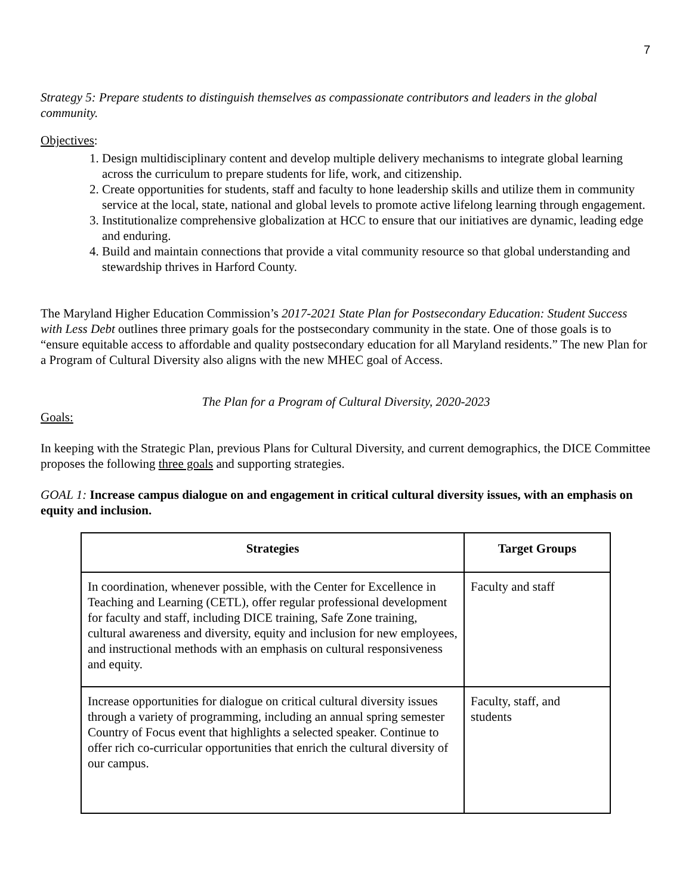7
Strategy 5: Prepare students to distinguish themselves as compassionate contributors and leaders in the global community.
Objectives:
1. Design multidisciplinary content and develop multiple delivery mechanisms to integrate global learning across the curriculum to prepare students for life, work, and citizenship.
2. Create opportunities for students, staff and faculty to hone leadership skills and utilize them in community service at the local, state, national and global levels to promote active lifelong learning through engagement.
3. Institutionalize comprehensive globalization at HCC to ensure that our initiatives are dynamic, leading edge and enduring.
4. Build and maintain connections that provide a vital community resource so that global understanding and stewardship thrives in Harford County.
The Maryland Higher Education Commission’s 2017-2021 State Plan for Postsecondary Education: Student Success with Less Debt outlines three primary goals for the postsecondary community in the state. One of those goals is to “ensure equitable access to affordable and quality postsecondary education for all Maryland residents.” The new Plan for a Program of Cultural Diversity also aligns with the new MHEC goal of Access.
The Plan for a Program of Cultural Diversity, 2020-2023
Goals:
In keeping with the Strategic Plan, previous Plans for Cultural Diversity, and current demographics, the DICE Committee proposes the following three goals and supporting strategies.
GOAL 1: Increase campus dialogue on and engagement in critical cultural diversity issues, with an emphasis on equity and inclusion.
| Strategies | Target Groups |
| --- | --- |
| In coordination, whenever possible, with the Center for Excellence in Teaching and Learning (CETL), offer regular professional development for faculty and staff, including DICE training, Safe Zone training, cultural awareness and diversity, equity and inclusion for new employees, and instructional methods with an emphasis on cultural responsiveness and equity. | Faculty and staff |
| Increase opportunities for dialogue on critical cultural diversity issues through a variety of programming, including an annual spring semester Country of Focus event that highlights a selected speaker. Continue to offer rich co-curricular opportunities that enrich the cultural diversity of our campus. | Faculty, staff, and students |